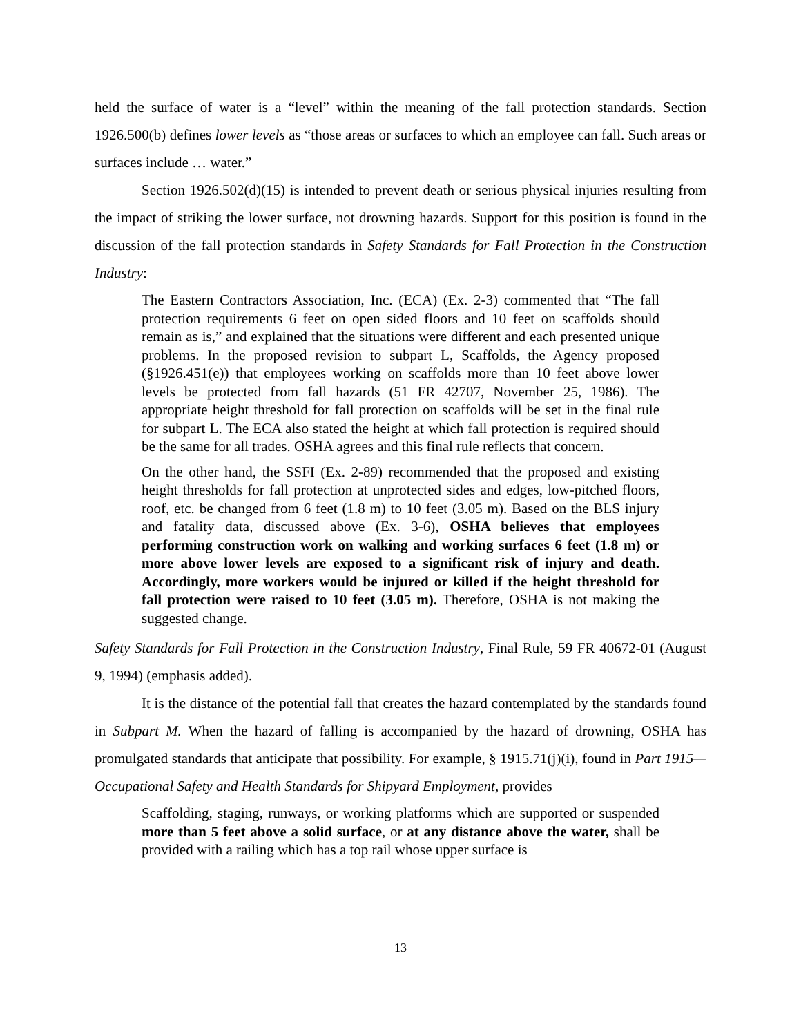held the surface of water is a “level” within the meaning of the fall protection standards. Section 1926.500(b) defines lower levels as “those areas or surfaces to which an employee can fall. Such areas or surfaces include … water.”
Section 1926.502(d)(15) is intended to prevent death or serious physical injuries resulting from the impact of striking the lower surface, not drowning hazards. Support for this position is found in the discussion of the fall protection standards in Safety Standards for Fall Protection in the Construction Industry:
The Eastern Contractors Association, Inc. (ECA) (Ex. 2-3) commented that “The fall protection requirements 6 feet on open sided floors and 10 feet on scaffolds should remain as is,” and explained that the situations were different and each presented unique problems. In the proposed revision to subpart L, Scaffolds, the Agency proposed (§1926.451(e)) that employees working on scaffolds more than 10 feet above lower levels be protected from fall hazards (51 FR 42707, November 25, 1986). The appropriate height threshold for fall protection on scaffolds will be set in the final rule for subpart L. The ECA also stated the height at which fall protection is required should be the same for all trades. OSHA agrees and this final rule reflects that concern.
On the other hand, the SSFI (Ex. 2-89) recommended that the proposed and existing height thresholds for fall protection at unprotected sides and edges, low-pitched floors, roof, etc. be changed from 6 feet (1.8 m) to 10 feet (3.05 m). Based on the BLS injury and fatality data, discussed above (Ex. 3-6), OSHA believes that employees performing construction work on walking and working surfaces 6 feet (1.8 m) or more above lower levels are exposed to a significant risk of injury and death. Accordingly, more workers would be injured or killed if the height threshold for fall protection were raised to 10 feet (3.05 m). Therefore, OSHA is not making the suggested change.
Safety Standards for Fall Protection in the Construction Industry, Final Rule, 59 FR 40672-01 (August 9, 1994) (emphasis added).
It is the distance of the potential fall that creates the hazard contemplated by the standards found in Subpart M. When the hazard of falling is accompanied by the hazard of drowning, OSHA has promulgated standards that anticipate that possibility. For example, § 1915.71(j)(i), found in Part 1915—Occupational Safety and Health Standards for Shipyard Employment, provides
Scaffolding, staging, runways, or working platforms which are supported or suspended more than 5 feet above a solid surface, or at any distance above the water, shall be provided with a railing which has a top rail whose upper surface is
13